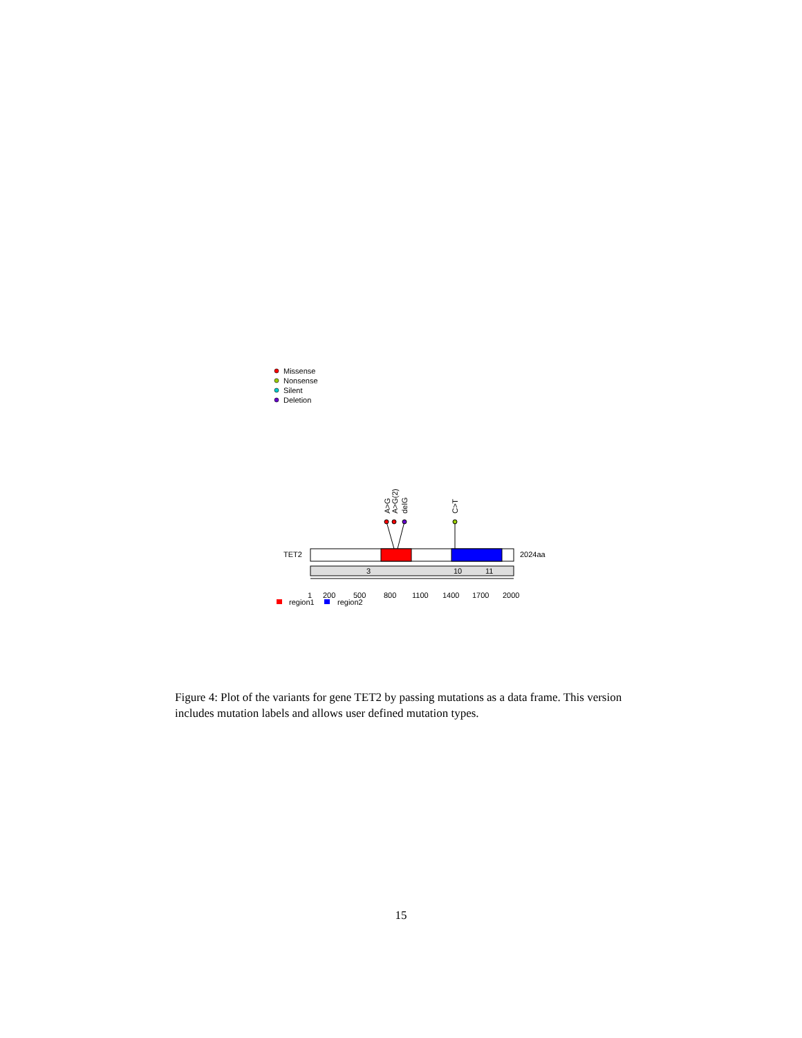Missense
Nonsense
Silent
Deletion
TET2
2024aa
3
10
11
A>G
A>G(2)
delG
C>T
1
200
500
800
1100
1400
1700
2000
region1
region2
Figure 4: Plot of the variants for gene TET2 by passing mutations as a data frame. This version includes mutation labels and allows user defined mutation types.
15